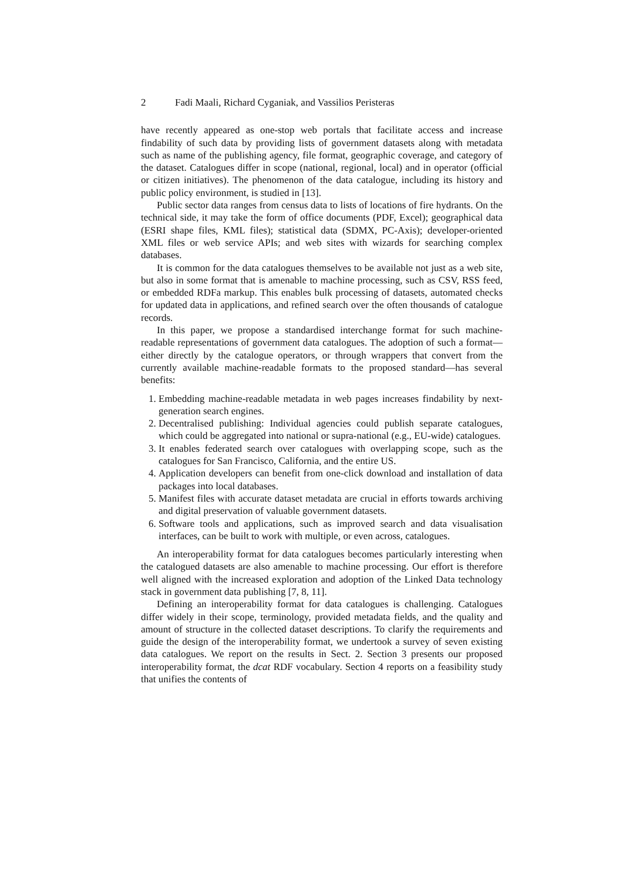2 Fadi Maali, Richard Cyganiak, and Vassilios Peristeras
have recently appeared as one-stop web portals that facilitate access and increase findability of such data by providing lists of government datasets along with metadata such as name of the publishing agency, file format, geographic coverage, and category of the dataset. Catalogues differ in scope (national, regional, local) and in operator (official or citizen initiatives). The phenomenon of the data catalogue, including its history and public policy environment, is studied in [13].
Public sector data ranges from census data to lists of locations of fire hydrants. On the technical side, it may take the form of office documents (PDF, Excel); geographical data (ESRI shape files, KML files); statistical data (SDMX, PC-Axis); developer-oriented XML files or web service APIs; and web sites with wizards for searching complex databases.
It is common for the data catalogues themselves to be available not just as a web site, but also in some format that is amenable to machine processing, such as CSV, RSS feed, or embedded RDFa markup. This enables bulk processing of datasets, automated checks for updated data in applications, and refined search over the often thousands of catalogue records.
In this paper, we propose a standardised interchange format for such machine-readable representations of government data catalogues. The adoption of such a format—either directly by the catalogue operators, or through wrappers that convert from the currently available machine-readable formats to the proposed standard—has several benefits:
1. Embedding machine-readable metadata in web pages increases findability by next-generation search engines.
2. Decentralised publishing: Individual agencies could publish separate catalogues, which could be aggregated into national or supra-national (e.g., EU-wide) catalogues.
3. It enables federated search over catalogues with overlapping scope, such as the catalogues for San Francisco, California, and the entire US.
4. Application developers can benefit from one-click download and installation of data packages into local databases.
5. Manifest files with accurate dataset metadata are crucial in efforts towards archiving and digital preservation of valuable government datasets.
6. Software tools and applications, such as improved search and data visualisation interfaces, can be built to work with multiple, or even across, catalogues.
An interoperability format for data catalogues becomes particularly interesting when the catalogued datasets are also amenable to machine processing. Our effort is therefore well aligned with the increased exploration and adoption of the Linked Data technology stack in government data publishing [7, 8, 11].
Defining an interoperability format for data catalogues is challenging. Catalogues differ widely in their scope, terminology, provided metadata fields, and the quality and amount of structure in the collected dataset descriptions. To clarify the requirements and guide the design of the interoperability format, we undertook a survey of seven existing data catalogues. We report on the results in Sect. 2. Section 3 presents our proposed interoperability format, the dcat RDF vocabulary. Section 4 reports on a feasibility study that unifies the contents of